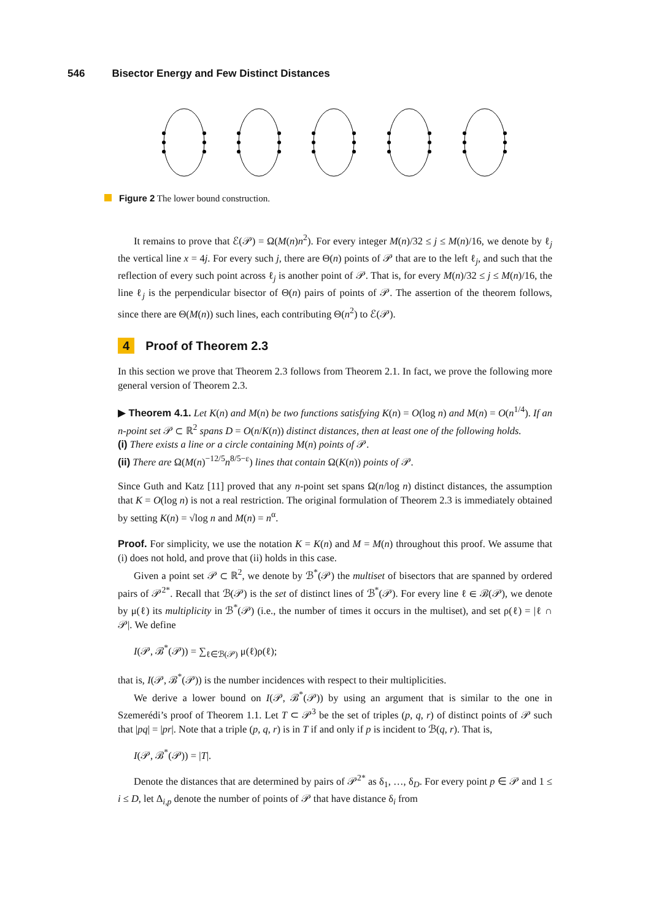546 Bisector Energy and Few Distinct Distances
Figure 2 The lower bound construction.
It remains to prove that ℰ(𝒫) = Ω(M(n)n<sup>2</sup>). For every integer M(n)/32 ≤ j ≤ M(n)/16, we denote by ℓ<sub>j</sub> the vertical line x = 4j. For every such j, there are Θ(n) points of 𝒫 that are to the left ℓ<sub>j</sub>, and such that the reflection of every such point across ℓ<sub>j</sub> is another point of 𝒫. That is, for every M(n)/32 ≤ j ≤ M(n)/16, the line ℓ<sub>j</sub> is the perpendicular bisector of Θ(n) pairs of points of 𝒫. The assertion of the theorem follows, since there are Θ(M(n)) such lines, each contributing Θ(n<sup>2</sup>) to ℰ(𝒫).
4 Proof of Theorem 2.3
In this section we prove that Theorem 2.3 follows from Theorem 2.1. In fact, we prove the following more general version of Theorem 2.3.
▶ Theorem 4.1. Let K(n) and M(n) be two functions satisfying K(n) = O(log n) and M(n) = O(n<sup>1/4</sup>). If an n-point set 𝒫 ⊂ ℝ<sup>2</sup> spans D = O(n/K(n)) distinct distances, then at least one of the following holds.
(i) There exists a line or a circle containing M(n) points of 𝒫.
(ii) There are Ω(M(n)<sup>−12/5</sup>n<sup>8/5−ε</sup>) lines that contain Ω(K(n)) points of 𝒫.
Since Guth and Katz [11] proved that any n-point set spans Ω(n/log n) distinct distances, the assumption that K = O(log n) is not a real restriction. The original formulation of Theorem 2.3 is immediately obtained by setting K(n) = √log n and M(n) = n<sup>α</sup>.
Proof. For simplicity, we use the notation K = K(n) and M = M(n) throughout this proof. We assume that (i) does not hold, and prove that (ii) holds in this case.
Given a point set 𝒫 ⊂ ℝ<sup>2</sup>, we denote by ℬ<sup>*</sup>(𝒫) the multiset of bisectors that are spanned by ordered pairs of 𝒫<sup>2*</sup>. Recall that ℬ(𝒫) is the set of distinct lines of ℬ<sup>*</sup>(𝒫). For every line ℓ ∈ ℬ(𝒫), we denote by μ(ℓ) its multiplicity in ℬ<sup>*</sup>(𝒫) (i.e., the number of times it occurs in the multiset), and set ρ(ℓ) = |ℓ ∩ 𝒫|. We define
I(𝒫, ℬ<sup>*</sup>(𝒫)) = ∑<sub>ℓ∈ℬ(𝒫)</sub> μ(ℓ)ρ(ℓ);
that is, I(𝒫, ℬ<sup>*</sup>(𝒫)) is the number incidences with respect to their multiplicities.
We derive a lower bound on I(𝒫, ℬ<sup>*</sup>(𝒫)) by using an argument that is similar to the one in Szemerédi’s proof of Theorem 1.1. Let T ⊂ 𝒫<sup>3</sup> be the set of triples (p, q, r) of distinct points of 𝒫 such that |pq| = |pr|. Note that a triple (p, q, r) is in T if and only if p is incident to ℬ(q, r). That is,
I(𝒫, ℬ<sup>*</sup>(𝒫)) = |T|.
Denote the distances that are determined by pairs of 𝒫<sup>2*</sup> as δ<sub>1</sub>, …, δ<sub>D</sub>. For every point p ∈ 𝒫 and 1 ≤ i ≤ D, let Δ<sub>i,p</sub> denote the number of points of 𝒫 that have distance δ<sub>i</sub> from